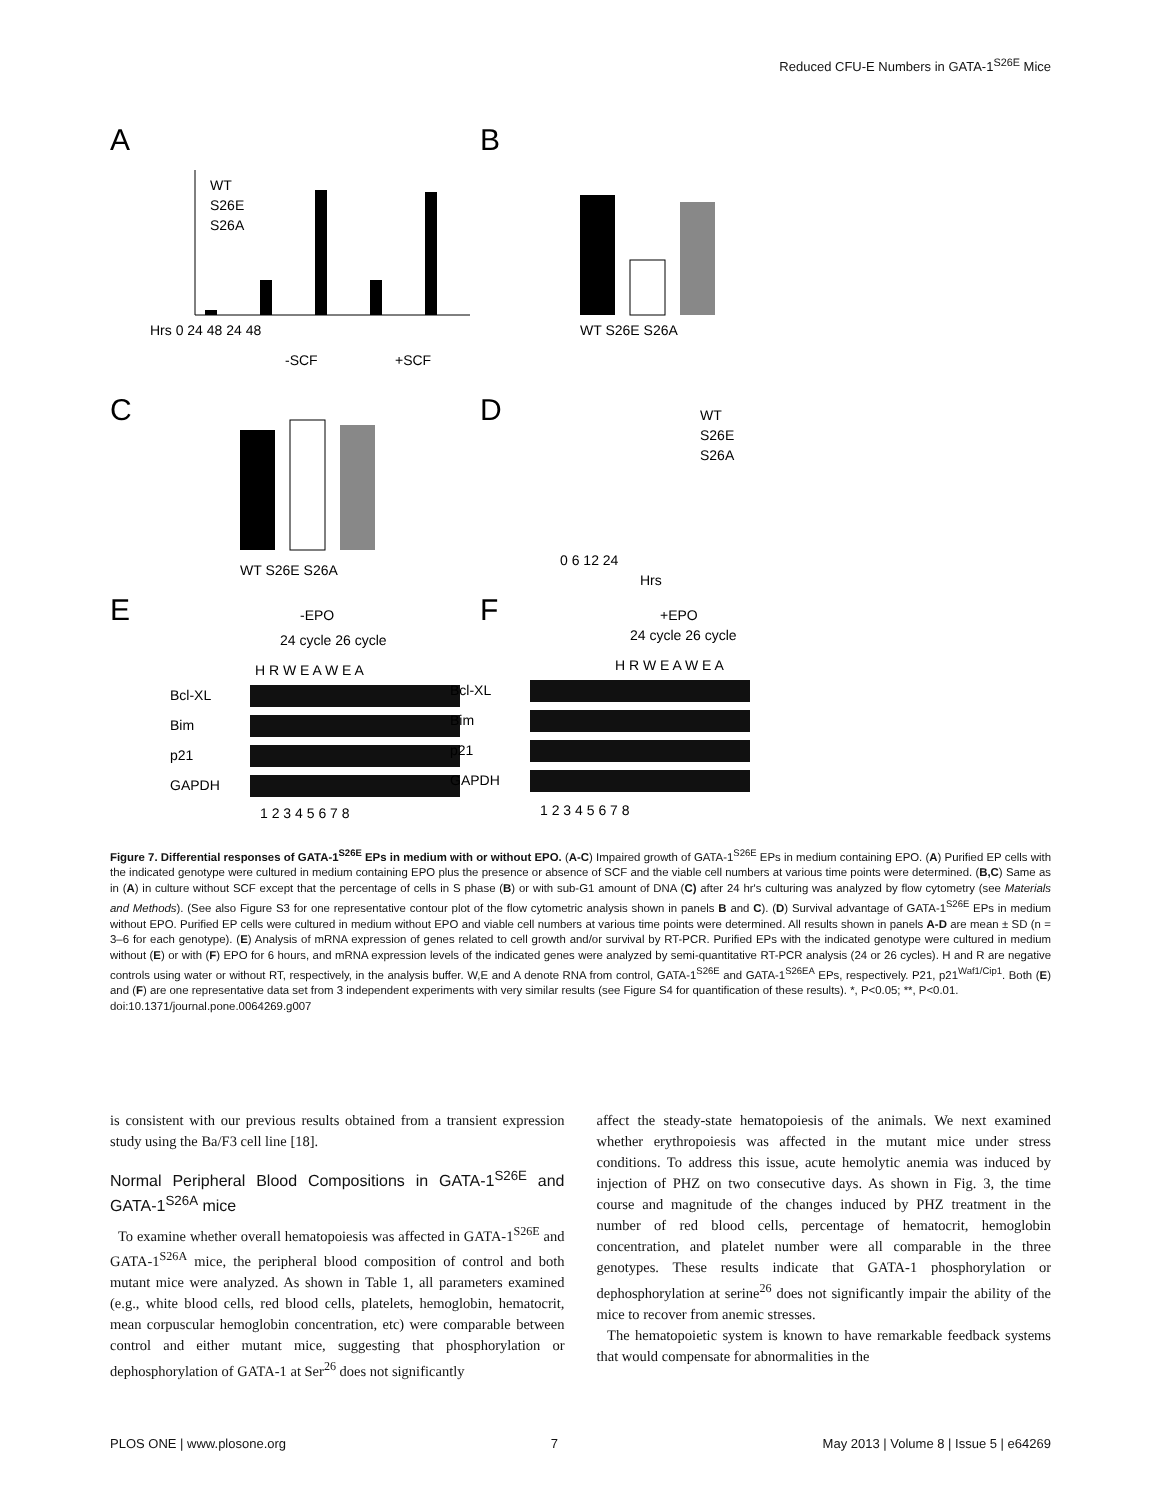Reduced CFU-E Numbers in GATA-1<sup>S26E</sup> Mice
A
B
C
D
E
F
Hrs 0 24 48 24 48
-SCF
+SCF
WT
S26E
S26A
WT S26E S26A
WT S26E S26A
0 6 12 24
Hrs
WT
S26E
S26A
-EPO
+EPO
24 cycle 26 cycle
24 cycle 26 cycle
H R W E A W E A
H R W E A W E A
Bcl-XL
Bim
p21
GAPDH
Bcl-XL
Bim
p21
GAPDH
1 2 3 4 5 6 7 8
1 2 3 4 5 6 7 8
Figure 7. Differential responses of GATA-1<sup>S26E</sup> EPs in medium with or without EPO. (A-C) Impaired growth of GATA-1<sup>S26E</sup> EPs in medium containing EPO. (A) Purified EP cells with the indicated genotype were cultured in medium containing EPO plus the presence or absence of SCF and the viable cell numbers at various time points were determined. (B,C) Same as in (A) in culture without SCF except that the percentage of cells in S phase (B) or with sub-G1 amount of DNA (C) after 24 hr's culturing was analyzed by flow cytometry (see Materials and Methods). (See also Figure S3 for one representative contour plot of the flow cytometric analysis shown in panels B and C). (D) Survival advantage of GATA-1<sup>S26E</sup> EPs in medium without EPO. Purified EP cells were cultured in medium without EPO and viable cell numbers at various time points were determined. All results shown in panels A-D are mean ± SD (n = 3–6 for each genotype). (E) Analysis of mRNA expression of genes related to cell growth and/or survival by RT-PCR. Purified EPs with the indicated genotype were cultured in medium without (E) or with (F) EPO for 6 hours, and mRNA expression levels of the indicated genes were analyzed by semi-quantitative RT-PCR analysis (24 or 26 cycles). H and R are negative controls using water or without RT, respectively, in the analysis buffer. W,E and A denote RNA from control, GATA-1<sup>S26E</sup> and GATA-1<sup>S26EA</sup> EPs, respectively. P21, p21<sup>Waf1/Cip1</sup>. Both (E) and (F) are one representative data set from 3 independent experiments with very similar results (see Figure S4 for quantification of these results). *, P<0.05; **, P<0.01.
doi:10.1371/journal.pone.0064269.g007
is consistent with our previous results obtained from a transient expression study using the Ba/F3 cell line [18].
Normal Peripheral Blood Compositions in GATA-1<sup>S26E</sup> and GATA-1<sup>S26A</sup> mice
To examine whether overall hematopoiesis was affected in GATA-1<sup>S26E</sup> and GATA-1<sup>S26A</sup> mice, the peripheral blood composition of control and both mutant mice were analyzed. As shown in Table 1, all parameters examined (e.g., white blood cells, red blood cells, platelets, hemoglobin, hematocrit, mean corpuscular hemoglobin concentration, etc) were comparable between control and either mutant mice, suggesting that phosphorylation or dephosphorylation of GATA-1 at Ser<sup>26</sup> does not significantly
affect the steady-state hematopoiesis of the animals. We next examined whether erythropoiesis was affected in the mutant mice under stress conditions. To address this issue, acute hemolytic anemia was induced by injection of PHZ on two consecutive days. As shown in Fig. 3, the time course and magnitude of the changes induced by PHZ treatment in the number of red blood cells, percentage of hematocrit, hemoglobin concentration, and platelet number were all comparable in the three genotypes. These results indicate that GATA-1 phosphorylation or dephosphorylation at serine<sup>26</sup> does not significantly impair the ability of the mice to recover from anemic stresses.
The hematopoietic system is known to have remarkable feedback systems that would compensate for abnormalities in the
PLOS ONE | www.plosone.org 7 May 2013 | Volume 8 | Issue 5 | e64269